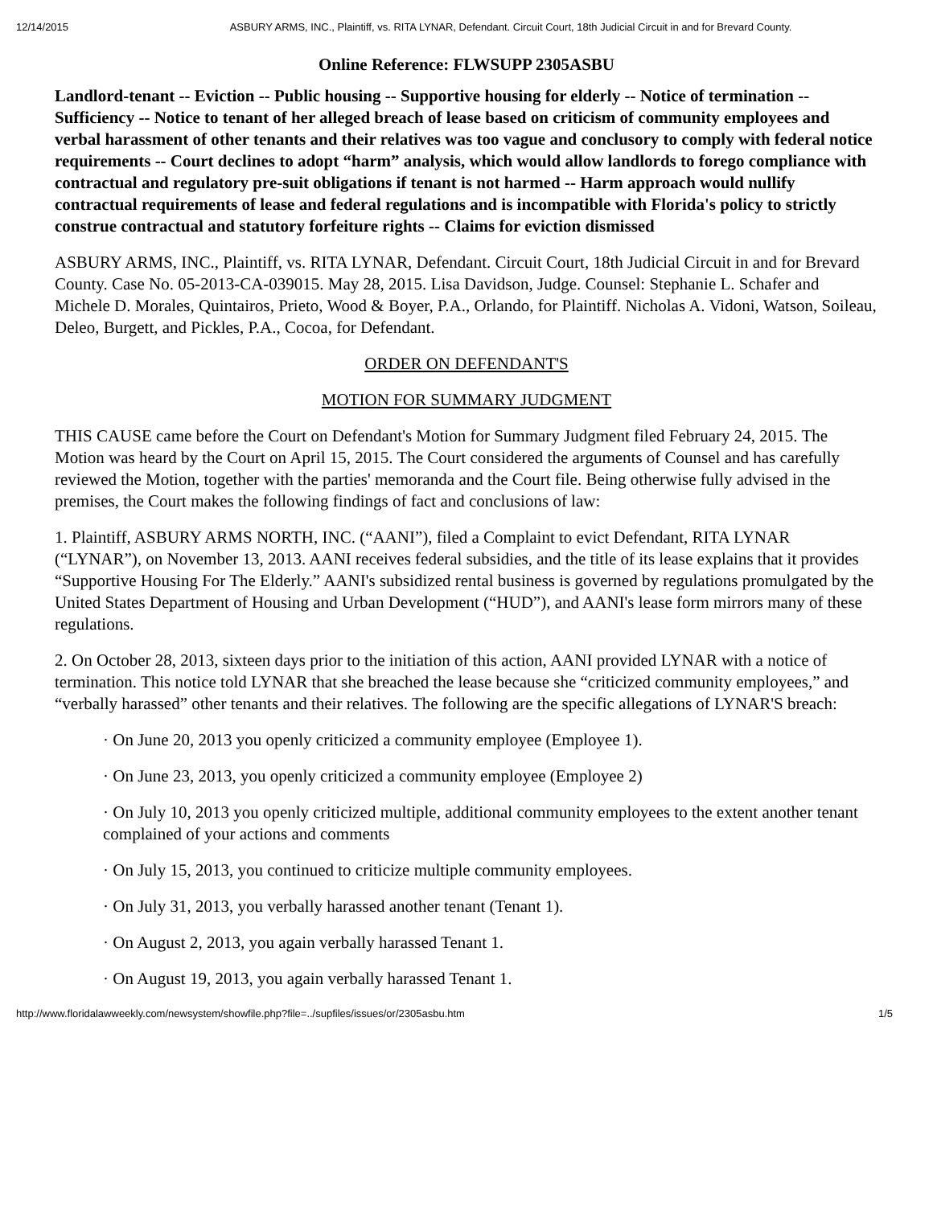12/14/2015 ASBURY ARMS, INC., Plaintiff, vs. RITA LYNAR, Defendant. Circuit Court, 18th Judicial Circuit in and for Brevard County.
Online Reference: FLWSUPP 2305ASBU
Landlord-tenant -- Eviction -- Public housing -- Supportive housing for elderly -- Notice of termination -- Sufficiency -- Notice to tenant of her alleged breach of lease based on criticism of community employees and verbal harassment of other tenants and their relatives was too vague and conclusory to comply with federal notice requirements -- Court declines to adopt “harm” analysis, which would allow landlords to forego compliance with contractual and regulatory pre-suit obligations if tenant is not harmed -- Harm approach would nullify contractual requirements of lease and federal regulations and is incompatible with Florida's policy to strictly construe contractual and statutory forfeiture rights -- Claims for eviction dismissed
ASBURY ARMS, INC., Plaintiff, vs. RITA LYNAR, Defendant. Circuit Court, 18th Judicial Circuit in and for Brevard County. Case No. 05-2013-CA-039015. May 28, 2015. Lisa Davidson, Judge. Counsel: Stephanie L. Schafer and Michele D. Morales, Quintairos, Prieto, Wood & Boyer, P.A., Orlando, for Plaintiff. Nicholas A. Vidoni, Watson, Soileau, Deleo, Burgett, and Pickles, P.A., Cocoa, for Defendant.
ORDER ON DEFENDANT'S
MOTION FOR SUMMARY JUDGMENT
THIS CAUSE came before the Court on Defendant's Motion for Summary Judgment filed February 24, 2015. The Motion was heard by the Court on April 15, 2015. The Court considered the arguments of Counsel and has carefully reviewed the Motion, together with the parties' memoranda and the Court file. Being otherwise fully advised in the premises, the Court makes the following findings of fact and conclusions of law:
1. Plaintiff, ASBURY ARMS NORTH, INC. (“AANI”), filed a Complaint to evict Defendant, RITA LYNAR (“LYNAR”), on November 13, 2013. AANI receives federal subsidies, and the title of its lease explains that it provides “Supportive Housing For The Elderly.” AANI's subsidized rental business is governed by regulations promulgated by the United States Department of Housing and Urban Development (“HUD”), and AANI's lease form mirrors many of these regulations.
2. On October 28, 2013, sixteen days prior to the initiation of this action, AANI provided LYNAR with a notice of termination. This notice told LYNAR that she breached the lease because she “criticized community employees,” and “verbally harassed” other tenants and their relatives. The following are the specific allegations of LYNAR'S breach:
· On June 20, 2013 you openly criticized a community employee (Employee 1).
· On June 23, 2013, you openly criticized a community employee (Employee 2)
· On July 10, 2013 you openly criticized multiple, additional community employees to the extent another tenant complained of your actions and comments
· On July 15, 2013, you continued to criticize multiple community employees.
· On July 31, 2013, you verbally harassed another tenant (Tenant 1).
· On August 2, 2013, you again verbally harassed Tenant 1.
· On August 19, 2013, you again verbally harassed Tenant 1.
http://www.floridalawweekly.com/newsystem/showfile.php?file=../supfiles/issues/or/2305asbu.htm 1/5